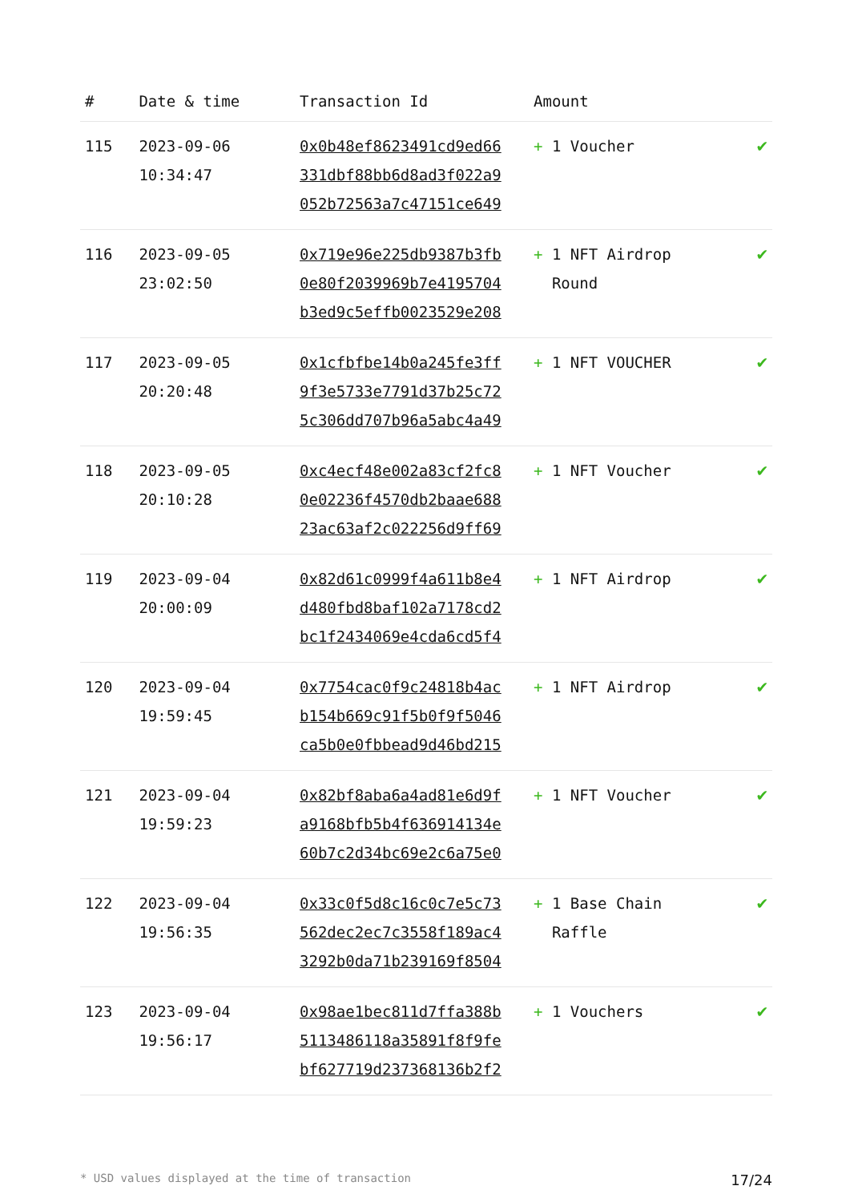| # | Date & time | Transaction Id | Amount | |
| --- | --- | --- | --- | --- |
| 115 | 2023-09-06 10:34:47 | 0x0b48ef8623491cd9ed66 331dbf88bb6d8ad3f022a9 052b72563a7c47151ce649 | + 1 Voucher | ✔ |
| 116 | 2023-09-05 23:02:50 | 0x719e96e225db9387b3fb 0e80f2039969b7e4195704 b3ed9c5effb0023529e208 | + 1 NFT Airdrop Round | ✔ |
| 117 | 2023-09-05 20:20:48 | 0x1cfbfbe14b0a245fe3ff 9f3e5733e7791d37b25c72 5c306dd707b96a5abc4a49 | + 1 NFT VOUCHER | ✔ |
| 118 | 2023-09-05 20:10:28 | 0xc4ecf48e002a83cf2fc8 0e02236f4570db2baae688 23ac63af2c022256d9ff69 | + 1 NFT Voucher | ✔ |
| 119 | 2023-09-04 20:00:09 | 0x82d61c0999f4a611b8e4 d480fbd8baf102a7178cd2 bc1f2434069e4cda6cd5f4 | + 1 NFT Airdrop | ✔ |
| 120 | 2023-09-04 19:59:45 | 0x7754cac0f9c24818b4ac b154b669c91f5b0f9f5046 ca5b0e0fbbead9d46bd215 | + 1 NFT Airdrop | ✔ |
| 121 | 2023-09-04 19:59:23 | 0x82bf8aba6a4ad81e6d9f a9168bfb5b4f636914134e 60b7c2d34bc69e2c6a75e0 | + 1 NFT Voucher | ✔ |
| 122 | 2023-09-04 19:56:35 | 0x33c0f5d8c16c0c7e5c73 562dec2ec7c3558f189ac4 3292b0da71b239169f8504 | + 1 Base Chain Raffle | ✔ |
| 123 | 2023-09-04 19:56:17 | 0x98ae1bec811d7ffa388b 5113486118a35891f8f9fe bf627719d237368136b2f2 | + 1 Vouchers | ✔ |
* USD values displayed at the time of transaction 17/24